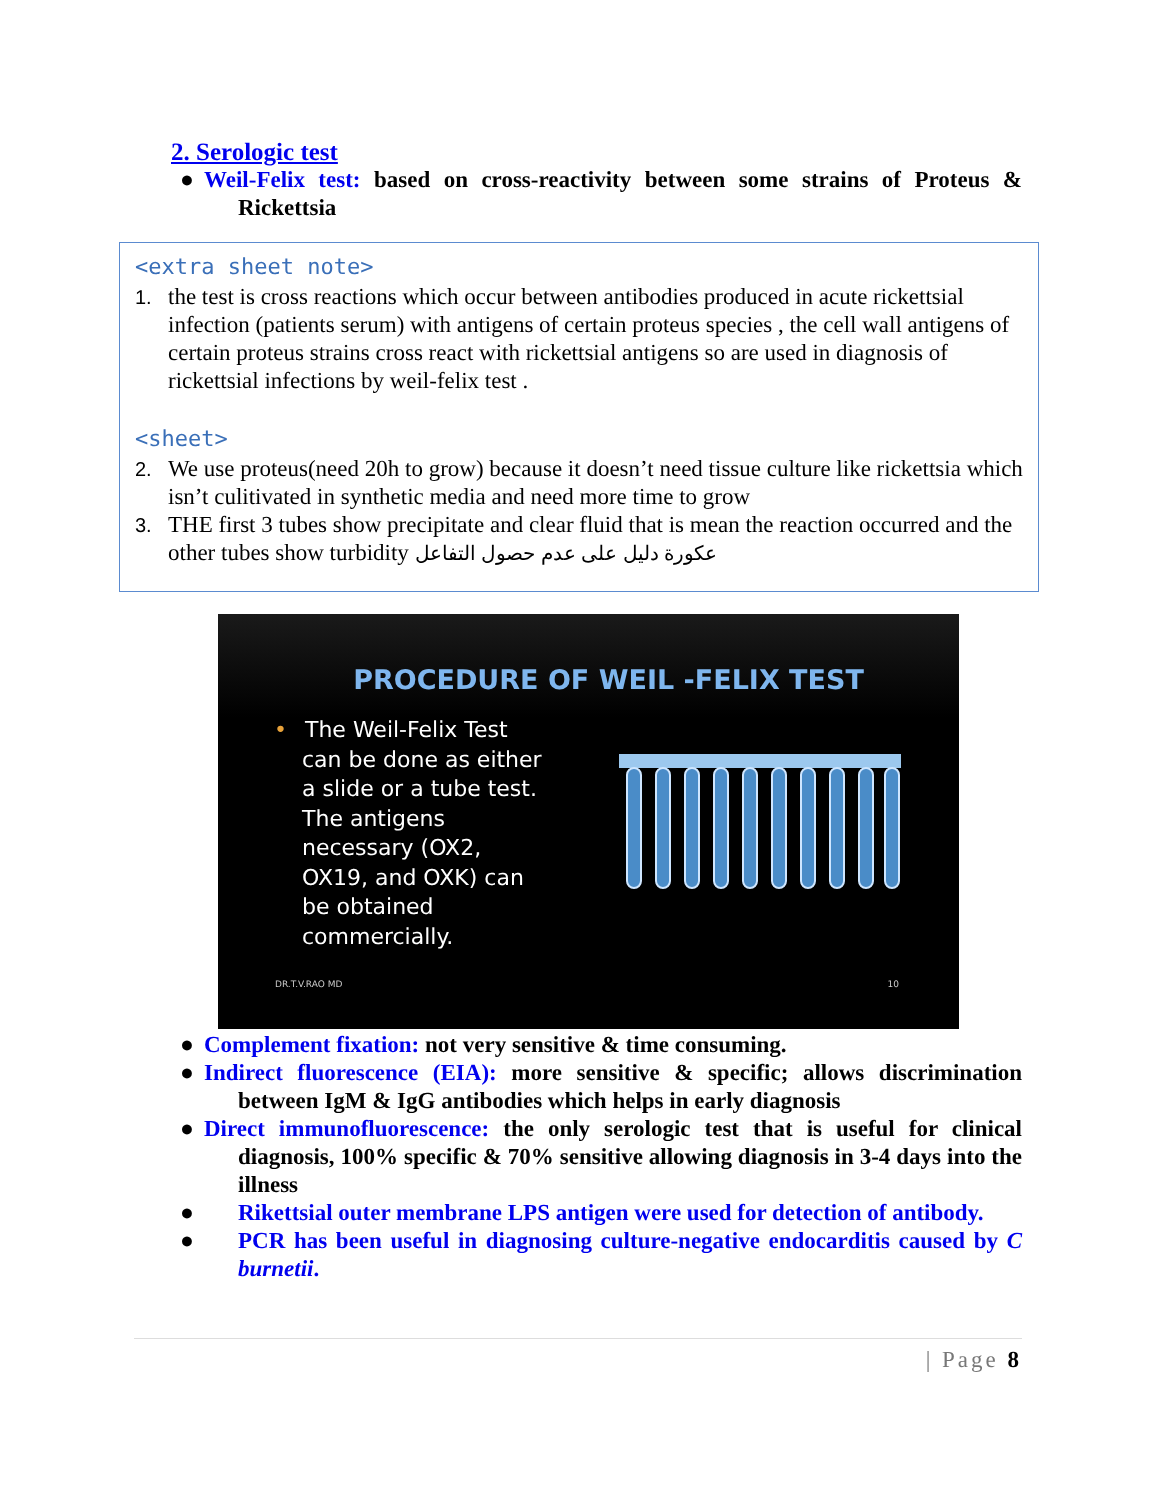2. Serologic test
● Weil-Felix test: based on cross-reactivity between some strains of Proteus & Rickettsia
<extra sheet note>
1. the test is cross reactions which occur between antibodies produced in acute rickettsial infection (patients serum) with antigens of certain proteus species , the cell wall antigens of certain proteus strains cross react with rickettsial antigens so are used in diagnosis of rickettsial infections by weil-felix test .
<sheet>
2. We use proteus(need 20h to grow) because it doesn’t need tissue culture like rickettsia which isn’t culitivated in synthetic media and need more time to grow
3. THE first 3 tubes show precipitate and clear fluid that is mean the reaction occurred and the other tubes show turbidity عكورة دليل على عدم حصول التفاعل
PROCEDURE OF WEIL -FELIX TEST
• The Weil-Felix Test can be done as either a slide or a tube test. The antigens necessary (OX2, OX19, and OXK) can be obtained commercially.
DR.T.V.RAO MD 10
● Complement fixation: not very sensitive & time consuming.
● Indirect fluorescence (EIA): more sensitive & specific; allows discrimination between IgM & IgG antibodies which helps in early diagnosis
● Direct immunofluorescence: the only serologic test that is useful for clinical diagnosis, 100% specific & 70% sensitive allowing diagnosis in 3-4 days into the illness
● Rikettsial outer membrane LPS antigen were used for detection of antibody.
● PCR has been useful in diagnosing culture-negative endocarditis caused by C burnetii.
| Page 8